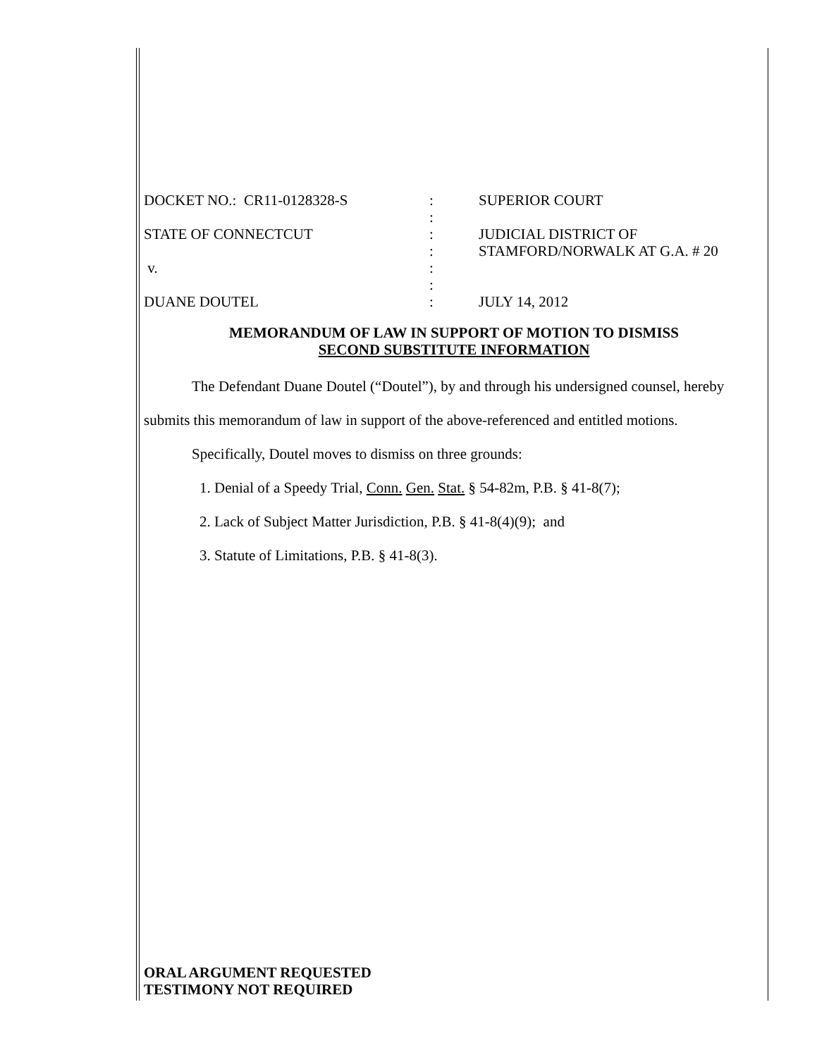| DOCKET NO.: CR11-0128328-S | : | SUPERIOR COURT |
| | : | |
| STATE OF CONNECTCUT | : | JUDICIAL DISTRICT OF |
| | : | STAMFORD/NORWALK AT G.A. # 20 |
| v. | : | |
| | : | |
| DUANE DOUTEL | : | JULY 14, 2012 |
MEMORANDUM OF LAW IN SUPPORT OF MOTION TO DISMISS
SECOND SUBSTITUTE INFORMATION
The Defendant Duane Doutel (“Doutel”), by and through his undersigned counsel, hereby submits this memorandum of law in support of the above-referenced and entitled motions.
Specifically, Doutel moves to dismiss on three grounds:
1. Denial of a Speedy Trial, Conn. Gen. Stat. § 54-82m, P.B. § 41-8(7);
2. Lack of Subject Matter Jurisdiction, P.B. § 41-8(4)(9); and
3. Statute of Limitations, P.B. § 41-8(3).
ORAL ARGUMENT REQUESTED
TESTIMONY NOT REQUIRED